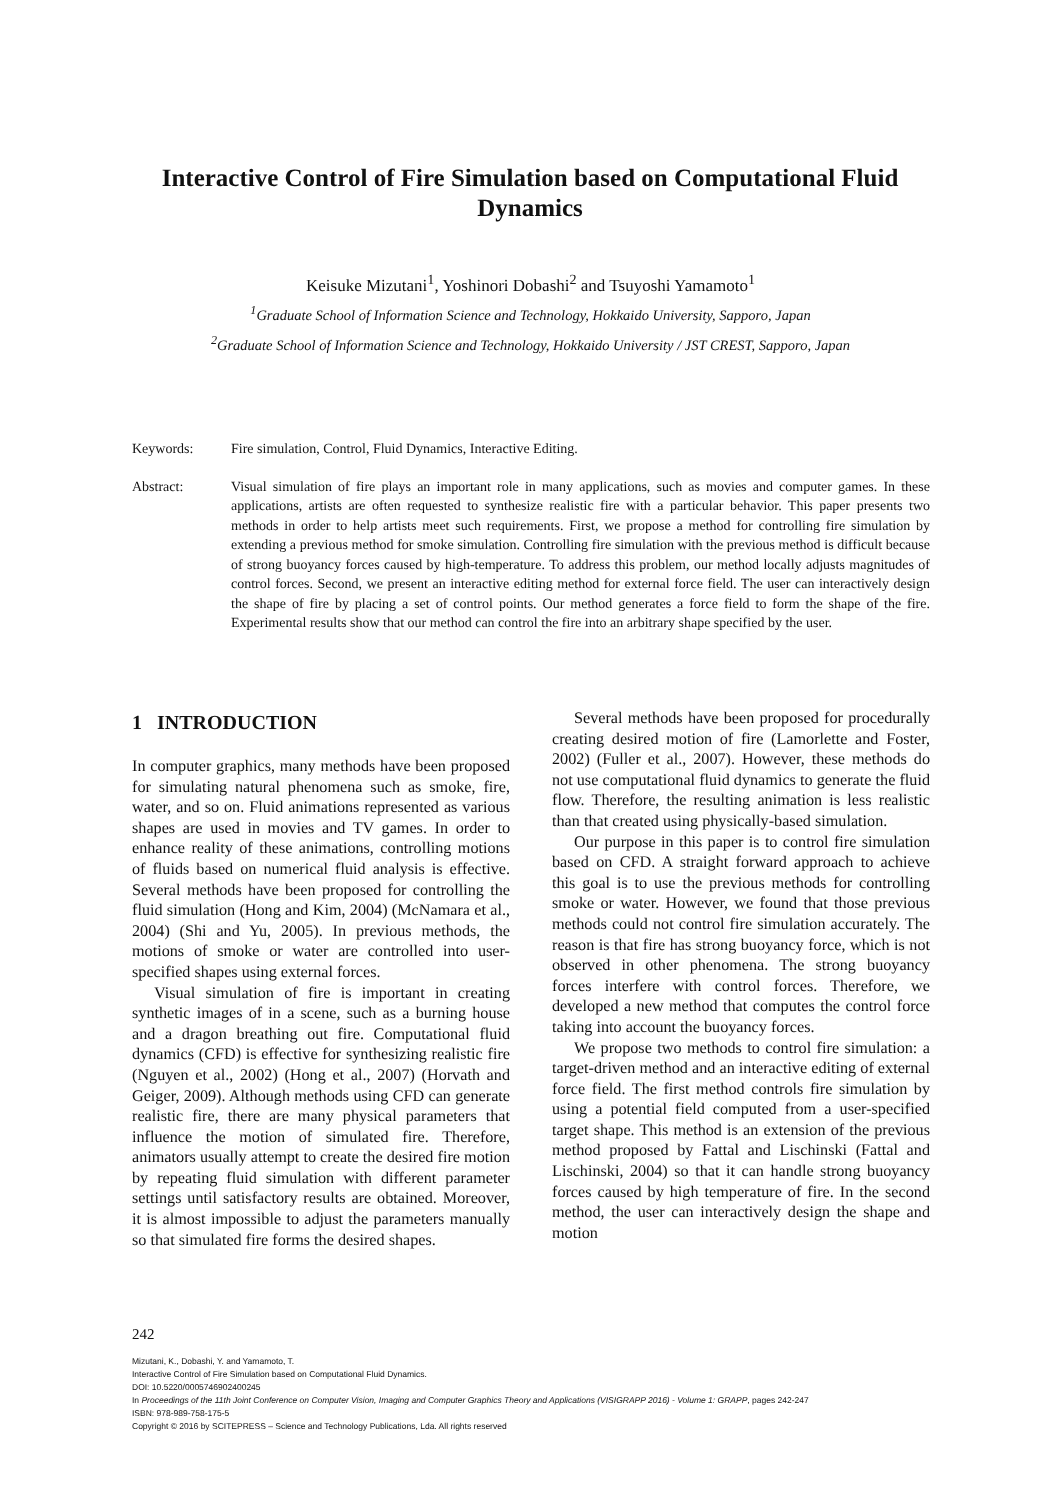Interactive Control of Fire Simulation based on Computational Fluid Dynamics
Keisuke Mizutani<sup>1</sup>, Yoshinori Dobashi<sup>2</sup> and Tsuyoshi Yamamoto<sup>1</sup>
<sup>1</sup> Graduate School of Information Science and Technology, Hokkaido University, Sapporo, Japan
<sup>2</sup> Graduate School of Information Science and Technology, Hokkaido University / JST CREST, Sapporo, Japan
Keywords: Fire simulation, Control, Fluid Dynamics, Interactive Editing.
Abstract: Visual simulation of fire plays an important role in many applications, such as movies and computer games. In these applications, artists are often requested to synthesize realistic fire with a particular behavior. This paper presents two methods in order to help artists meet such requirements. First, we propose a method for controlling fire simulation by extending a previous method for smoke simulation. Controlling fire simulation with the previous method is difficult because of strong buoyancy forces caused by high-temperature. To address this problem, our method locally adjusts magnitudes of control forces. Second, we present an interactive editing method for external force field. The user can interactively design the shape of fire by placing a set of control points. Our method generates a force field to form the shape of the fire. Experimental results show that our method can control the fire into an arbitrary shape specified by the user.
1 INTRODUCTION
In computer graphics, many methods have been proposed for simulating natural phenomena such as smoke, fire, water, and so on. Fluid animations represented as various shapes are used in movies and TV games. In order to enhance reality of these animations, controlling motions of fluids based on numerical fluid analysis is effective. Several methods have been proposed for controlling the fluid simulation (Hong and Kim, 2004) (McNamara et al., 2004) (Shi and Yu, 2005). In previous methods, the motions of smoke or water are controlled into user-specified shapes using external forces.
Visual simulation of fire is important in creating synthetic images of in a scene, such as a burning house and a dragon breathing out fire. Computational fluid dynamics (CFD) is effective for synthesizing realistic fire (Nguyen et al., 2002) (Hong et al., 2007) (Horvath and Geiger, 2009). Although methods using CFD can generate realistic fire, there are many physical parameters that influence the motion of simulated fire. Therefore, animators usually attempt to create the desired fire motion by repeating fluid simulation with different parameter settings until satisfactory results are obtained. Moreover, it is almost impossible to adjust the parameters manually so that simulated fire forms the desired shapes.
Several methods have been proposed for procedurally creating desired motion of fire (Lamorlette and Foster, 2002) (Fuller et al., 2007). However, these methods do not use computational fluid dynamics to generate the fluid flow. Therefore, the resulting animation is less realistic than that created using physically-based simulation.
Our purpose in this paper is to control fire simulation based on CFD. A straight forward approach to achieve this goal is to use the previous methods for controlling smoke or water. However, we found that those previous methods could not control fire simulation accurately. The reason is that fire has strong buoyancy force, which is not observed in other phenomena. The strong buoyancy forces interfere with control forces. Therefore, we developed a new method that computes the control force taking into account the buoyancy forces.
We propose two methods to control fire simulation: a target-driven method and an interactive editing of external force field. The first method controls fire simulation by using a potential field computed from a user-specified target shape. This method is an extension of the previous method proposed by Fattal and Lischinski (Fattal and Lischinski, 2004) so that it can handle strong buoyancy forces caused by high temperature of fire. In the second method, the user can interactively design the shape and motion
242
Mizutani, K., Dobashi, Y. and Yamamoto, T.
Interactive Control of Fire Simulation based on Computational Fluid Dynamics.
DOI: 10.5220/0005746902400245
In Proceedings of the 11th Joint Conference on Computer Vision, Imaging and Computer Graphics Theory and Applications (VISIGRAPP 2016) - Volume 1: GRAPP, pages 242-247
ISBN: 978-989-758-175-5
Copyright © 2016 by SCITEPRESS – Science and Technology Publications, Lda. All rights reserved